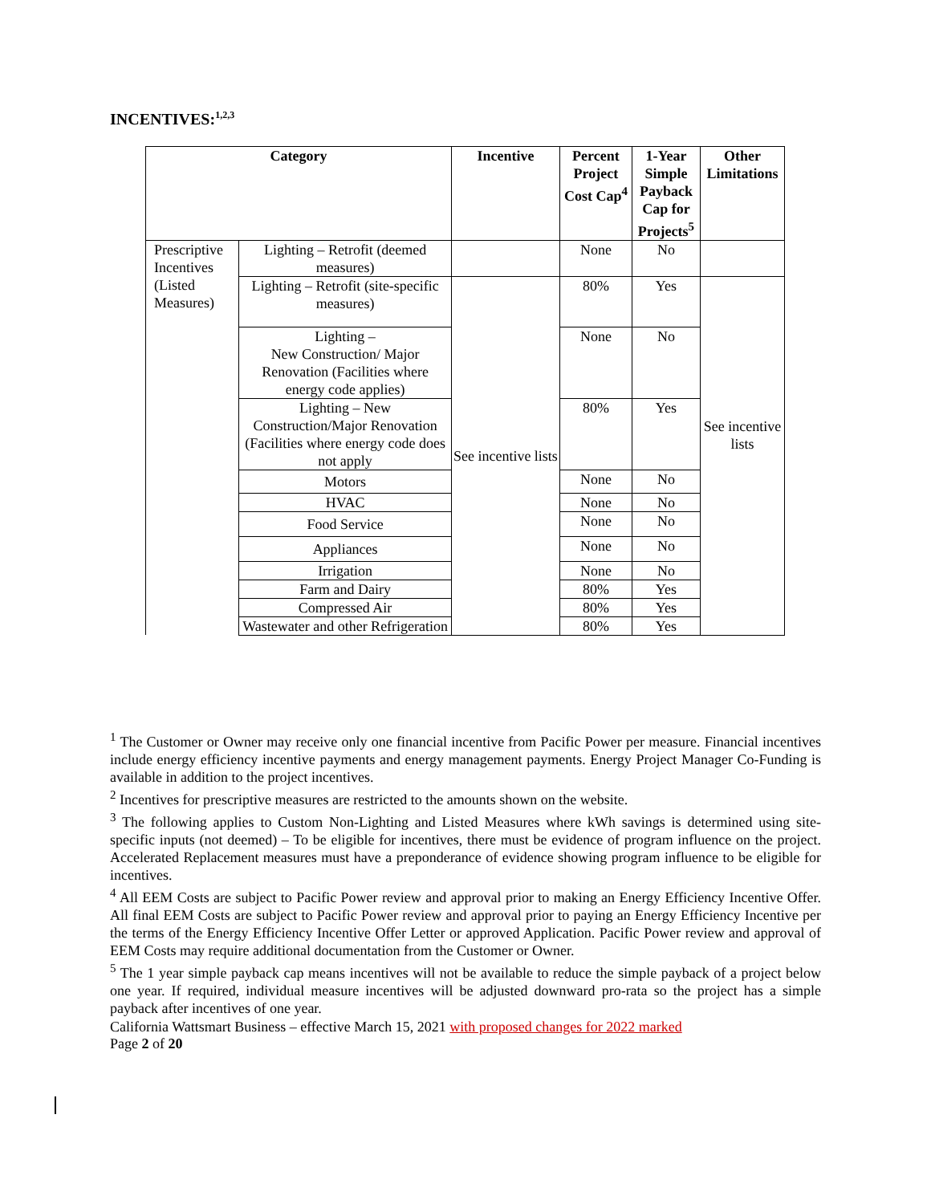INCENTIVES:<sup>1,2,3</sup>
| Category | | Incentive | Percent Project Cost Cap<sup>4</sup> | 1-Year Simple Payback Cap for Projects<sup>5</sup> | Other Limitations |
| --- | --- | --- | --- | --- | --- |
| Prescriptive Incentives (Listed Measures) | Lighting – Retrofit (deemed measures) | | None | No | |
| | Lighting – Retrofit (site-specific measures) | See incentive lists | 80% | Yes | See incentive lists |
| | Lighting – New Construction/ Major Renovation (Facilities where energy code applies) | | None | No | |
| | Lighting – New Construction/Major Renovation (Facilities where energy code does not apply | | 80% | Yes | |
| | Motors | | None | No | |
| | HVAC | | None | No | |
| | Food Service | | None | No | |
| | Appliances | | None | No | |
| | Irrigation | | None | No | |
| | Farm and Dairy | | 80% | Yes | |
| | Compressed Air | | 80% | Yes | |
| | Wastewater and other Refrigeration | | 80% | Yes | |
<sup>1</sup> The Customer or Owner may receive only one financial incentive from Pacific Power per measure. Financial incentives include energy efficiency incentive payments and energy management payments. Energy Project Manager Co-Funding is available in addition to the project incentives.
<sup>2</sup> Incentives for prescriptive measures are restricted to the amounts shown on the website.
<sup>3</sup> The following applies to Custom Non-Lighting and Listed Measures where kWh savings is determined using site-specific inputs (not deemed) – To be eligible for incentives, there must be evidence of program influence on the project. Accelerated Replacement measures must have a preponderance of evidence showing program influence to be eligible for incentives.
<sup>4</sup> All EEM Costs are subject to Pacific Power review and approval prior to making an Energy Efficiency Incentive Offer. All final EEM Costs are subject to Pacific Power review and approval prior to paying an Energy Efficiency Incentive per the terms of the Energy Efficiency Incentive Offer Letter or approved Application. Pacific Power review and approval of EEM Costs may require additional documentation from the Customer or Owner.
<sup>5</sup> The 1 year simple payback cap means incentives will not be available to reduce the simple payback of a project below one year. If required, individual measure incentives will be adjusted downward pro-rata so the project has a simple payback after incentives of one year.
California Wattsmart Business – effective March 15, 2021 with proposed changes for 2022 marked
Page 2 of 20